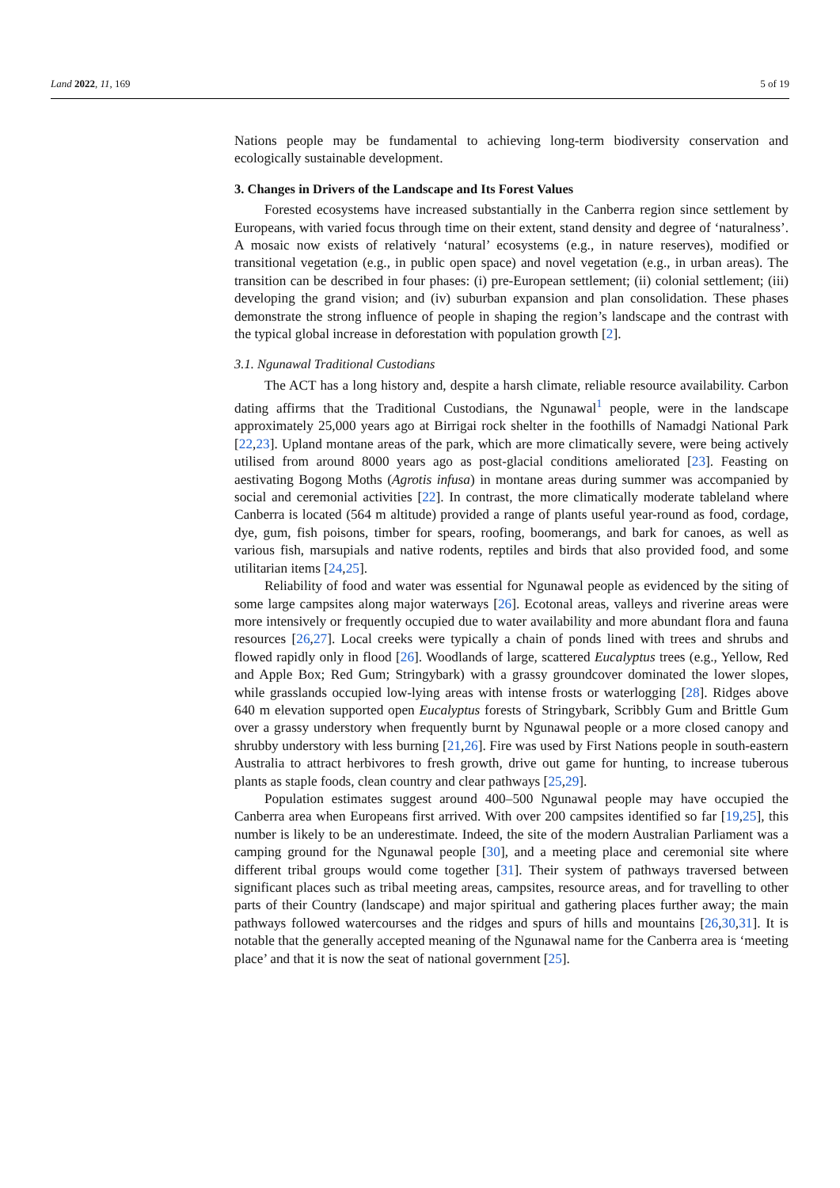Land 2022, 11, 169 5 of 19
Nations people may be fundamental to achieving long-term biodiversity conservation and ecologically sustainable development.
3. Changes in Drivers of the Landscape and Its Forest Values
Forested ecosystems have increased substantially in the Canberra region since settlement by Europeans, with varied focus through time on their extent, stand density and degree of ‘naturalness’. A mosaic now exists of relatively ‘natural’ ecosystems (e.g., in nature reserves), modified or transitional vegetation (e.g., in public open space) and novel vegetation (e.g., in urban areas). The transition can be described in four phases: (i) pre-European settlement; (ii) colonial settlement; (iii) developing the grand vision; and (iv) suburban expansion and plan consolidation. These phases demonstrate the strong influence of people in shaping the region’s landscape and the contrast with the typical global increase in deforestation with population growth [2].
3.1. Ngunawal Traditional Custodians
The ACT has a long history and, despite a harsh climate, reliable resource availability. Carbon dating affirms that the Traditional Custodians, the Ngunawal<sup>1</sup> people, were in the landscape approximately 25,000 years ago at Birrigai rock shelter in the foothills of Namadgi National Park [22,23]. Upland montane areas of the park, which are more climatically severe, were being actively utilised from around 8000 years ago as post-glacial conditions ameliorated [23]. Feasting on aestivating Bogong Moths (Agrotis infusa) in montane areas during summer was accompanied by social and ceremonial activities [22]. In contrast, the more climatically moderate tableland where Canberra is located (564 m altitude) provided a range of plants useful year-round as food, cordage, dye, gum, fish poisons, timber for spears, roofing, boomerangs, and bark for canoes, as well as various fish, marsupials and native rodents, reptiles and birds that also provided food, and some utilitarian items [24,25].
Reliability of food and water was essential for Ngunawal people as evidenced by the siting of some large campsites along major waterways [26]. Ecotonal areas, valleys and riverine areas were more intensively or frequently occupied due to water availability and more abundant flora and fauna resources [26,27]. Local creeks were typically a chain of ponds lined with trees and shrubs and flowed rapidly only in flood [26]. Woodlands of large, scattered Eucalyptus trees (e.g., Yellow, Red and Apple Box; Red Gum; Stringybark) with a grassy groundcover dominated the lower slopes, while grasslands occupied low-lying areas with intense frosts or waterlogging [28]. Ridges above 640 m elevation supported open Eucalyptus forests of Stringybark, Scribbly Gum and Brittle Gum over a grassy understory when frequently burnt by Ngunawal people or a more closed canopy and shrubby understory with less burning [21,26]. Fire was used by First Nations people in south-eastern Australia to attract herbivores to fresh growth, drive out game for hunting, to increase tuberous plants as staple foods, clean country and clear pathways [25,29].
Population estimates suggest around 400–500 Ngunawal people may have occupied the Canberra area when Europeans first arrived. With over 200 campsites identified so far [19,25], this number is likely to be an underestimate. Indeed, the site of the modern Australian Parliament was a camping ground for the Ngunawal people [30], and a meeting place and ceremonial site where different tribal groups would come together [31]. Their system of pathways traversed between significant places such as tribal meeting areas, campsites, resource areas, and for travelling to other parts of their Country (landscape) and major spiritual and gathering places further away; the main pathways followed watercourses and the ridges and spurs of hills and mountains [26,30,31]. It is notable that the generally accepted meaning of the Ngunawal name for the Canberra area is ‘meeting place’ and that it is now the seat of national government [25].